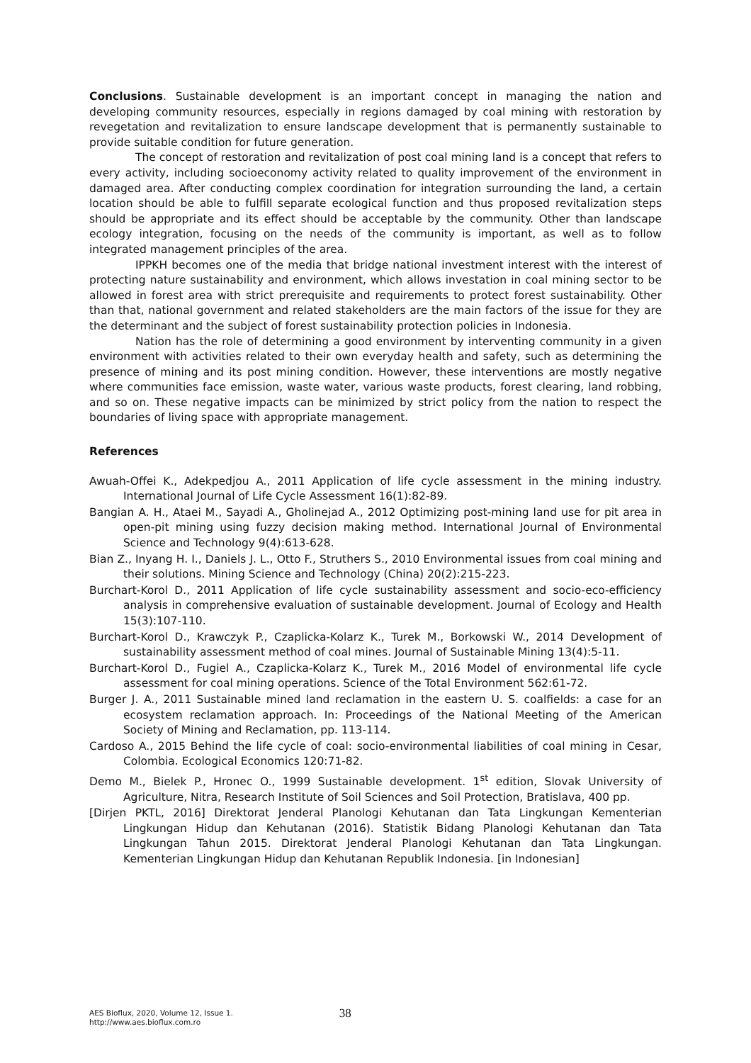Conclusions. Sustainable development is an important concept in managing the nation and developing community resources, especially in regions damaged by coal mining with restoration by revegetation and revitalization to ensure landscape development that is permanently sustainable to provide suitable condition for future generation.
The concept of restoration and revitalization of post coal mining land is a concept that refers to every activity, including socioeconomy activity related to quality improvement of the environment in damaged area. After conducting complex coordination for integration surrounding the land, a certain location should be able to fulfill separate ecological function and thus proposed revitalization steps should be appropriate and its effect should be acceptable by the community. Other than landscape ecology integration, focusing on the needs of the community is important, as well as to follow integrated management principles of the area.
IPPKH becomes one of the media that bridge national investment interest with the interest of protecting nature sustainability and environment, which allows investation in coal mining sector to be allowed in forest area with strict prerequisite and requirements to protect forest sustainability. Other than that, national government and related stakeholders are the main factors of the issue for they are the determinant and the subject of forest sustainability protection policies in Indonesia.
Nation has the role of determining a good environment by interventing community in a given environment with activities related to their own everyday health and safety, such as determining the presence of mining and its post mining condition. However, these interventions are mostly negative where communities face emission, waste water, various waste products, forest clearing, land robbing, and so on. These negative impacts can be minimized by strict policy from the nation to respect the boundaries of living space with appropriate management.
References
Awuah-Offei K., Adekpedjou A., 2011 Application of life cycle assessment in the mining industry. International Journal of Life Cycle Assessment 16(1):82-89.
Bangian A. H., Ataei M., Sayadi A., Gholinejad A., 2012 Optimizing post-mining land use for pit area in open-pit mining using fuzzy decision making method. International Journal of Environmental Science and Technology 9(4):613-628.
Bian Z., Inyang H. I., Daniels J. L., Otto F., Struthers S., 2010 Environmental issues from coal mining and their solutions. Mining Science and Technology (China) 20(2):215-223.
Burchart-Korol D., 2011 Application of life cycle sustainability assessment and socio-eco-efficiency analysis in comprehensive evaluation of sustainable development. Journal of Ecology and Health 15(3):107-110.
Burchart-Korol D., Krawczyk P., Czaplicka-Kolarz K., Turek M., Borkowski W., 2014 Development of sustainability assessment method of coal mines. Journal of Sustainable Mining 13(4):5-11.
Burchart-Korol D., Fugiel A., Czaplicka-Kolarz K., Turek M., 2016 Model of environmental life cycle assessment for coal mining operations. Science of the Total Environment 562:61-72.
Burger J. A., 2011 Sustainable mined land reclamation in the eastern U. S. coalfields: a case for an ecosystem reclamation approach. In: Proceedings of the National Meeting of the American Society of Mining and Reclamation, pp. 113-114.
Cardoso A., 2015 Behind the life cycle of coal: socio-environmental liabilities of coal mining in Cesar, Colombia. Ecological Economics 120:71-82.
Demo M., Bielek P., Hronec O., 1999 Sustainable development. 1<sup>st</sup> edition, Slovak University of Agriculture, Nitra, Research Institute of Soil Sciences and Soil Protection, Bratislava, 400 pp.
[Dirjen PKTL, 2016] Direktorat Jenderal Planologi Kehutanan dan Tata Lingkungan Kementerian Lingkungan Hidup dan Kehutanan (2016). Statistik Bidang Planologi Kehutanan dan Tata Lingkungan Tahun 2015. Direktorat Jenderal Planologi Kehutanan dan Tata Lingkungan. Kementerian Lingkungan Hidup dan Kehutanan Republik Indonesia. [in Indonesian]
AES Bioflux, 2020, Volume 12, Issue 1.
http://www.aes.bioflux.com.ro
38